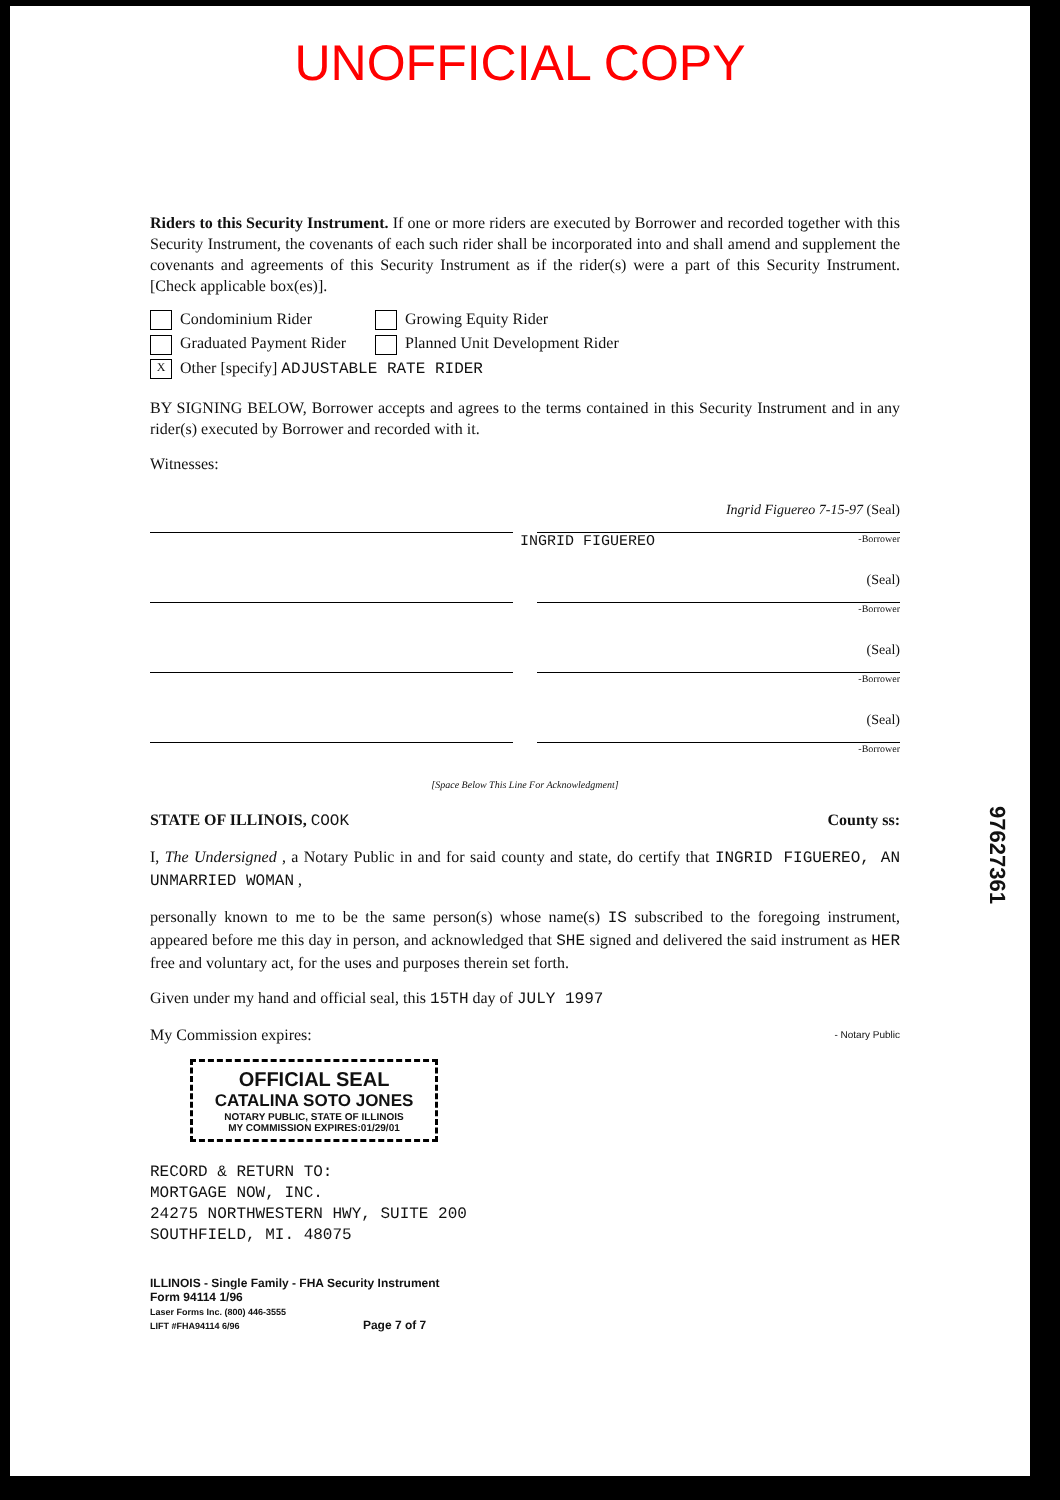UNOFFICIAL COPY
Riders to this Security Instrument. If one or more riders are executed by Borrower and recorded together with this Security Instrument, the covenants of each such rider shall be incorporated into and shall amend and supplement the covenants and agreements of this Security Instrument as if the rider(s) were a part of this Security Instrument. [Check applicable box(es)].
Condominium Rider
Growing Equity Rider
Graduated Payment Rider
Planned Unit Development Rider
X Other [specify] ADJUSTABLE RATE RIDER
BY SIGNING BELOW, Borrower accepts and agrees to the terms contained in this Security Instrument and in any rider(s) executed by Borrower and recorded with it.
Witnesses:
Ingrid Figuereo 7-15-97 (Seal)
INGRID FIGUEREO -Borrower
(Seal)
-Borrower
(Seal)
-Borrower
(Seal)
-Borrower
[Space Below This Line For Acknowledgment]
STATE OF ILLINOIS, COOK County ss:
I, The Undersigned , a Notary Public in and for said county and state, do certify that INGRID FIGUEREO, AN UNMARRIED WOMAN ,
personally known to me to be the same person(s) whose name(s) IS subscribed to the foregoing instrument, appeared before me this day in person, and acknowledged that SHE signed and delivered the said instrument as HER free and voluntary act, for the uses and purposes therein set forth.
Given under my hand and official seal, this 15TH day of JULY 1997
My Commission expires: - Notary Public
OFFICIAL SEAL
CATALINA SOTO JONES
NOTARY PUBLIC, STATE OF ILLINOIS
MY COMMISSION EXPIRES:01/29/01
RECORD & RETURN TO:
MORTGAGE NOW, INC.
24275 NORTHWESTERN HWY, SUITE 200
SOUTHFIELD, MI. 48075
ILLINOIS - Single Family - FHA Security Instrument
Form 94114 1/96
Laser Forms Inc. (800) 446-3555
LIFT #FHA94114 6/96 Page 7 of 7
97627361